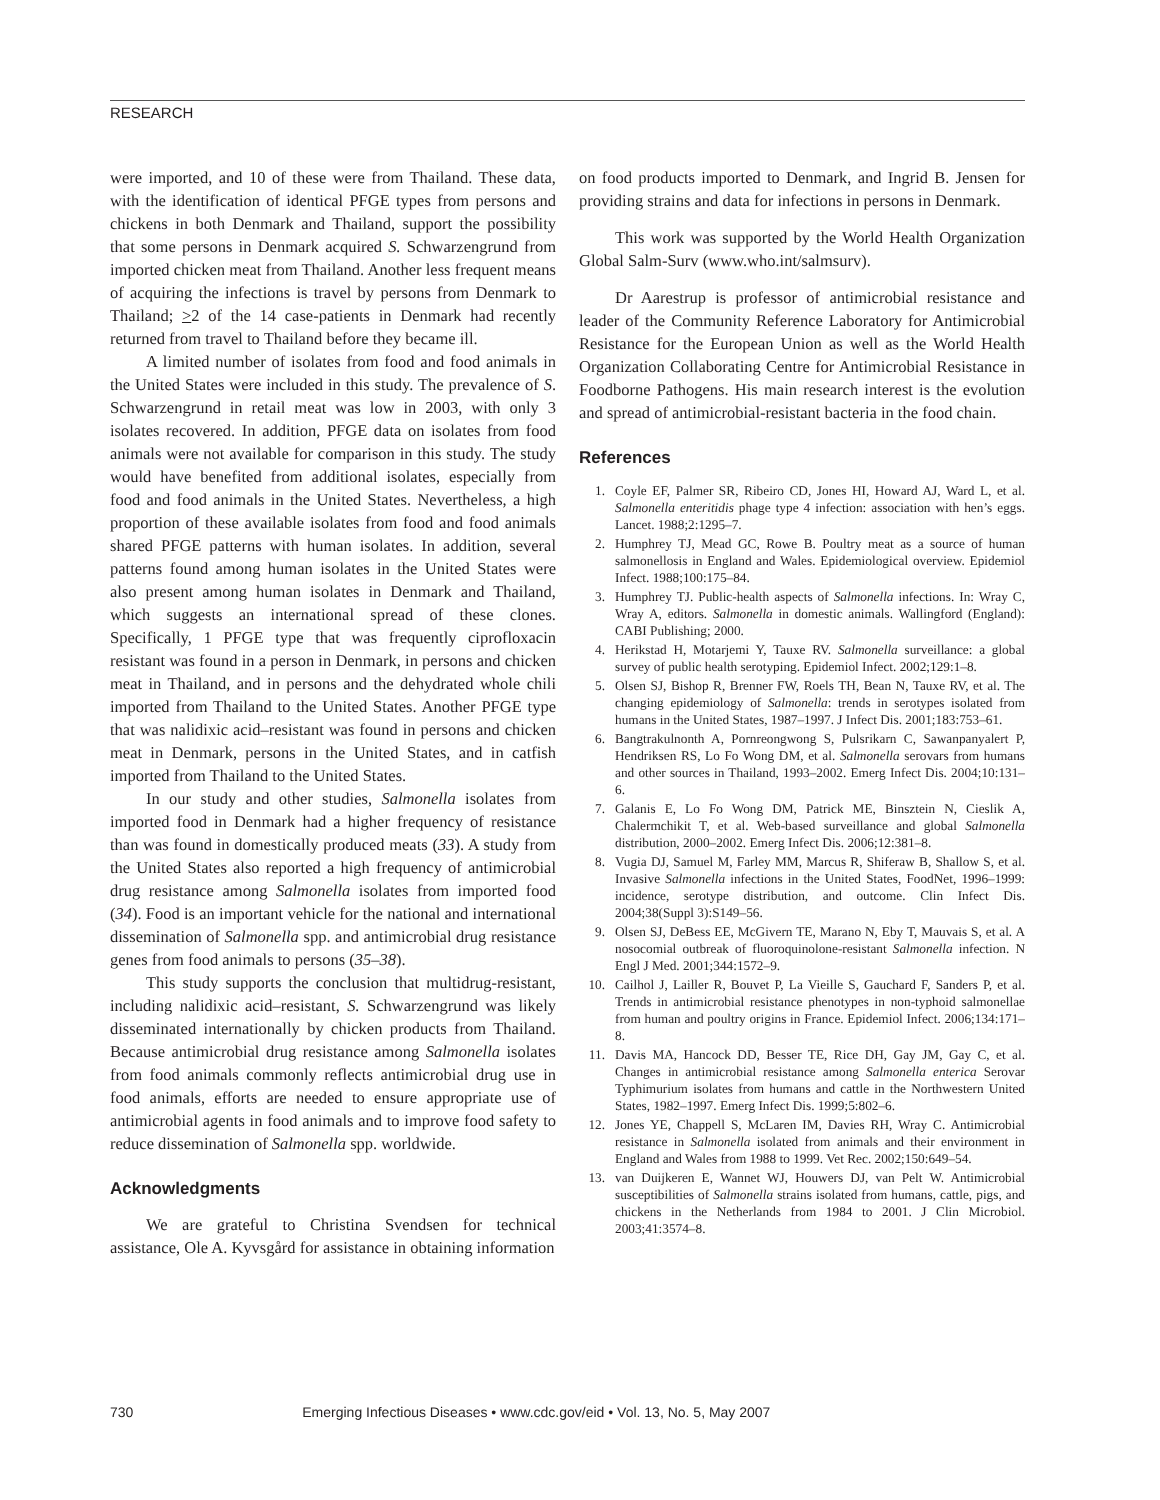RESEARCH
were imported, and 10 of these were from Thailand. These data, with the identification of identical PFGE types from persons and chickens in both Denmark and Thailand, support the possibility that some persons in Denmark acquired S. Schwarzengrund from imported chicken meat from Thailand. Another less frequent means of acquiring the infections is travel by persons from Denmark to Thailand; >2 of the 14 case-patients in Denmark had recently returned from travel to Thailand before they became ill.
A limited number of isolates from food and food animals in the United States were included in this study. The prevalence of S. Schwarzengrund in retail meat was low in 2003, with only 3 isolates recovered. In addition, PFGE data on isolates from food animals were not available for comparison in this study. The study would have benefited from additional isolates, especially from food and food animals in the United States. Nevertheless, a high proportion of these available isolates from food and food animals shared PFGE patterns with human isolates. In addition, several patterns found among human isolates in the United States were also present among human isolates in Denmark and Thailand, which suggests an international spread of these clones. Specifically, 1 PFGE type that was frequently ciprofloxacin resistant was found in a person in Denmark, in persons and chicken meat in Thailand, and in persons and the dehydrated whole chili imported from Thailand to the United States. Another PFGE type that was nalidixic acid–resistant was found in persons and chicken meat in Denmark, persons in the United States, and in catfish imported from Thailand to the United States.
In our study and other studies, Salmonella isolates from imported food in Denmark had a higher frequency of resistance than was found in domestically produced meats (33). A study from the United States also reported a high frequency of antimicrobial drug resistance among Salmonella isolates from imported food (34). Food is an important vehicle for the national and international dissemination of Salmonella spp. and antimicrobial drug resistance genes from food animals to persons (35–38).
This study supports the conclusion that multidrug-resistant, including nalidixic acid–resistant, S. Schwarzengrund was likely disseminated internationally by chicken products from Thailand. Because antimicrobial drug resistance among Salmonella isolates from food animals commonly reflects antimicrobial drug use in food animals, efforts are needed to ensure appropriate use of antimicrobial agents in food animals and to improve food safety to reduce dissemination of Salmonella spp. worldwide.
Acknowledgments
We are grateful to Christina Svendsen for technical assistance, Ole A. Kyvsgård for assistance in obtaining information
on food products imported to Denmark, and Ingrid B. Jensen for providing strains and data for infections in persons in Denmark.
This work was supported by the World Health Organization Global Salm-Surv (www.who.int/salmsurv).
Dr Aarestrup is professor of antimicrobial resistance and leader of the Community Reference Laboratory for Antimicrobial Resistance for the European Union as well as the World Health Organization Collaborating Centre for Antimicrobial Resistance in Foodborne Pathogens. His main research interest is the evolution and spread of antimicrobial-resistant bacteria in the food chain.
References
1. Coyle EF, Palmer SR, Ribeiro CD, Jones HI, Howard AJ, Ward L, et al. Salmonella enteritidis phage type 4 infection: association with hen’s eggs. Lancet. 1988;2:1295–7.
2. Humphrey TJ, Mead GC, Rowe B. Poultry meat as a source of human salmonellosis in England and Wales. Epidemiological overview. Epidemiol Infect. 1988;100:175–84.
3. Humphrey TJ. Public-health aspects of Salmonella infections. In: Wray C, Wray A, editors. Salmonella in domestic animals. Wallingford (England): CABI Publishing; 2000.
4. Herikstad H, Motarjemi Y, Tauxe RV. Salmonella surveillance: a global survey of public health serotyping. Epidemiol Infect. 2002;129:1–8.
5. Olsen SJ, Bishop R, Brenner FW, Roels TH, Bean N, Tauxe RV, et al. The changing epidemiology of Salmonella: trends in serotypes isolated from humans in the United States, 1987–1997. J Infect Dis. 2001;183:753–61.
6. Bangtrakulnonth A, Pornreongwong S, Pulsrikarn C, Sawanpanyalert P, Hendriksen RS, Lo Fo Wong DM, et al. Salmonella serovars from humans and other sources in Thailand, 1993–2002. Emerg Infect Dis. 2004;10:131–6.
7. Galanis E, Lo Fo Wong DM, Patrick ME, Binsztein N, Cieslik A, Chalermchikit T, et al. Web-based surveillance and global Salmonella distribution, 2000–2002. Emerg Infect Dis. 2006;12:381–8.
8. Vugia DJ, Samuel M, Farley MM, Marcus R, Shiferaw B, Shallow S, et al. Invasive Salmonella infections in the United States, FoodNet, 1996–1999: incidence, serotype distribution, and outcome. Clin Infect Dis. 2004;38(Suppl 3):S149–56.
9. Olsen SJ, DeBess EE, McGivern TE, Marano N, Eby T, Mauvais S, et al. A nosocomial outbreak of fluoroquinolone-resistant Salmonella infection. N Engl J Med. 2001;344:1572–9.
10. Cailhol J, Lailler R, Bouvet P, La Vieille S, Gauchard F, Sanders P, et al. Trends in antimicrobial resistance phenotypes in non-typhoid salmonellae from human and poultry origins in France. Epidemiol Infect. 2006;134:171–8.
11. Davis MA, Hancock DD, Besser TE, Rice DH, Gay JM, Gay C, et al. Changes in antimicrobial resistance among Salmonella enterica Serovar Typhimurium isolates from humans and cattle in the Northwestern United States, 1982–1997. Emerg Infect Dis. 1999;5:802–6.
12. Jones YE, Chappell S, McLaren IM, Davies RH, Wray C. Antimicrobial resistance in Salmonella isolated from animals and their environment in England and Wales from 1988 to 1999. Vet Rec. 2002;150:649–54.
13. van Duijkeren E, Wannet WJ, Houwers DJ, van Pelt W. Antimicrobial susceptibilities of Salmonella strains isolated from humans, cattle, pigs, and chickens in the Netherlands from 1984 to 2001. J Clin Microbiol. 2003;41:3574–8.
730 Emerging Infectious Diseases • www.cdc.gov/eid • Vol. 13, No. 5, May 2007